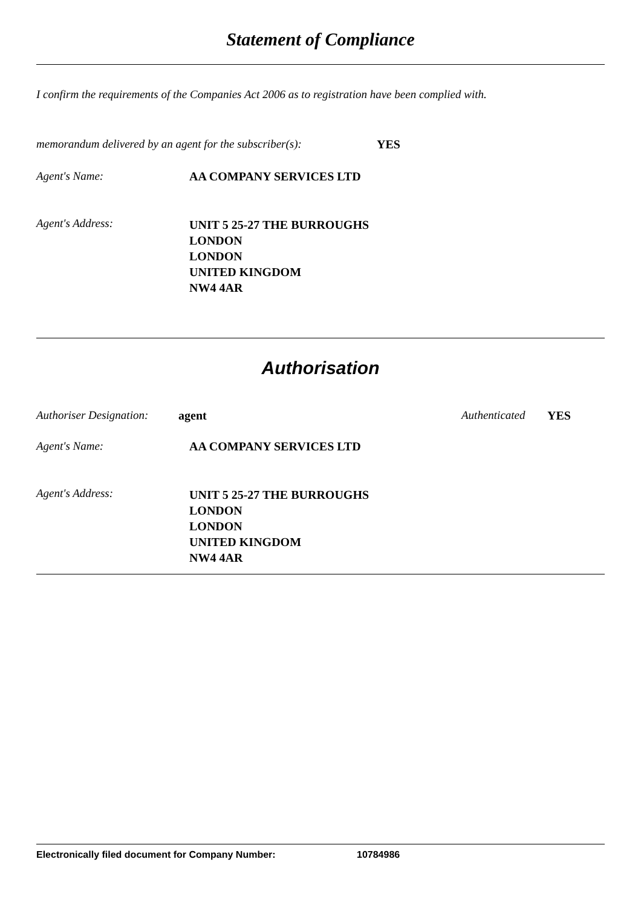Statement of Compliance
I confirm the requirements of the Companies Act 2006 as to registration have been complied with.
memorandum delivered by an agent for the subscriber(s): YES
Agent's Name: AA COMPANY SERVICES LTD
Agent's Address: UNIT 5 25-27 THE BURROUGHS
LONDON
LONDON
UNITED KINGDOM
NW4 4AR
Authorisation
Authoriser Designation: agent Authenticated YES
Agent's Name: AA COMPANY SERVICES LTD
Agent's Address: UNIT 5 25-27 THE BURROUGHS
LONDON
LONDON
UNITED KINGDOM
NW4 4AR
Electronically filed document for Company Number: 10784986